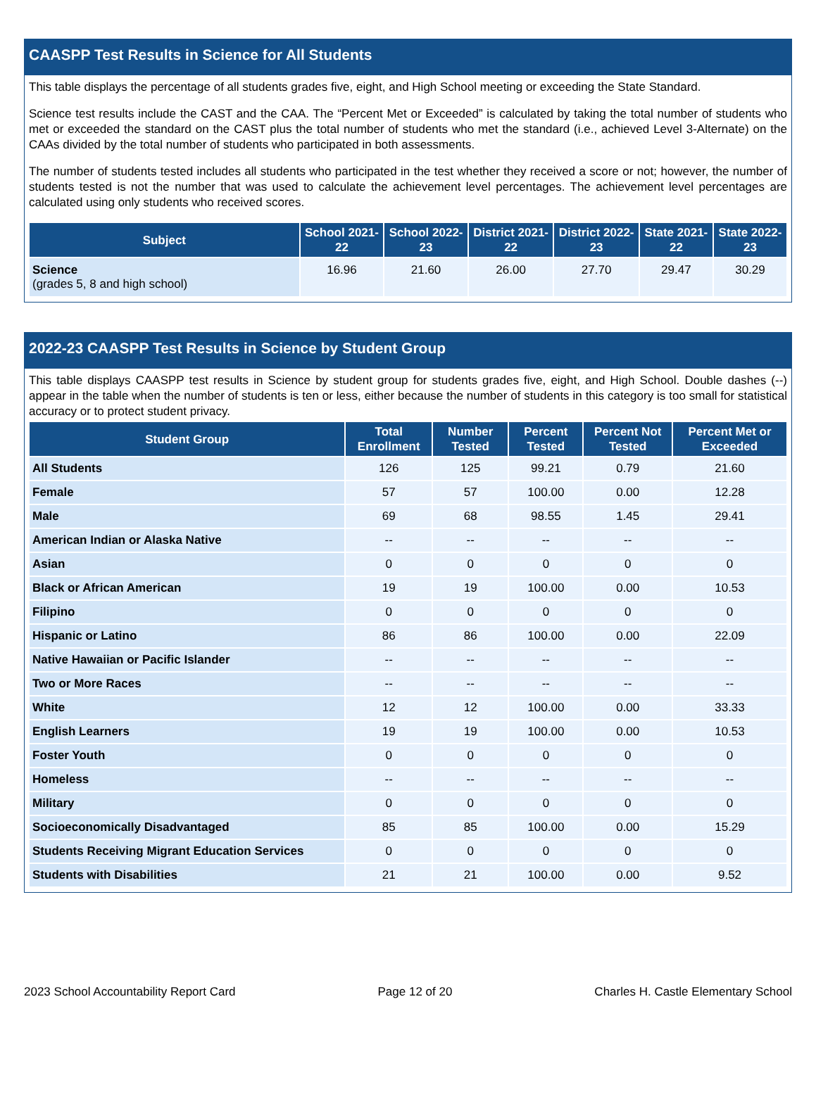CAASPP Test Results in Science for All Students
This table displays the percentage of all students grades five, eight, and High School meeting or exceeding the State Standard.
Science test results include the CAST and the CAA. The “Percent Met or Exceeded” is calculated by taking the total number of students who met or exceeded the standard on the CAST plus the total number of students who met the standard (i.e., achieved Level 3-Alternate) on the CAAs divided by the total number of students who participated in both assessments.
The number of students tested includes all students who participated in the test whether they received a score or not; however, the number of students tested is not the number that was used to calculate the achievement level percentages. The achievement level percentages are calculated using only students who received scores.
| Subject | School 2021-22 | School 2022-23 | District 2021-22 | District 2022-23 | State 2021-22 | State 2022-23 |
| --- | --- | --- | --- | --- | --- | --- |
| Science (grades 5, 8 and high school) | 16.96 | 21.60 | 26.00 | 27.70 | 29.47 | 30.29 |
2022-23 CAASPP Test Results in Science by Student Group
This table displays CAASPP test results in Science by student group for students grades five, eight, and High School. Double dashes (--) appear in the table when the number of students is ten or less, either because the number of students in this category is too small for statistical accuracy or to protect student privacy.
| Student Group | Total Enrollment | Number Tested | Percent Tested | Percent Not Tested | Percent Met or Exceeded |
| --- | --- | --- | --- | --- | --- |
| All Students | 126 | 125 | 99.21 | 0.79 | 21.60 |
| Female | 57 | 57 | 100.00 | 0.00 | 12.28 |
| Male | 69 | 68 | 98.55 | 1.45 | 29.41 |
| American Indian or Alaska Native | -- | -- | -- | -- | -- |
| Asian | 0 | 0 | 0 | 0 | 0 |
| Black or African American | 19 | 19 | 100.00 | 0.00 | 10.53 |
| Filipino | 0 | 0 | 0 | 0 | 0 |
| Hispanic or Latino | 86 | 86 | 100.00 | 0.00 | 22.09 |
| Native Hawaiian or Pacific Islander | -- | -- | -- | -- | -- |
| Two or More Races | -- | -- | -- | -- | -- |
| White | 12 | 12 | 100.00 | 0.00 | 33.33 |
| English Learners | 19 | 19 | 100.00 | 0.00 | 10.53 |
| Foster Youth | 0 | 0 | 0 | 0 | 0 |
| Homeless | -- | -- | -- | -- | -- |
| Military | 0 | 0 | 0 | 0 | 0 |
| Socioeconomically Disadvantaged | 85 | 85 | 100.00 | 0.00 | 15.29 |
| Students Receiving Migrant Education Services | 0 | 0 | 0 | 0 | 0 |
| Students with Disabilities | 21 | 21 | 100.00 | 0.00 | 9.52 |
2023 School Accountability Report Card Page 12 of 20 Charles H. Castle Elementary School